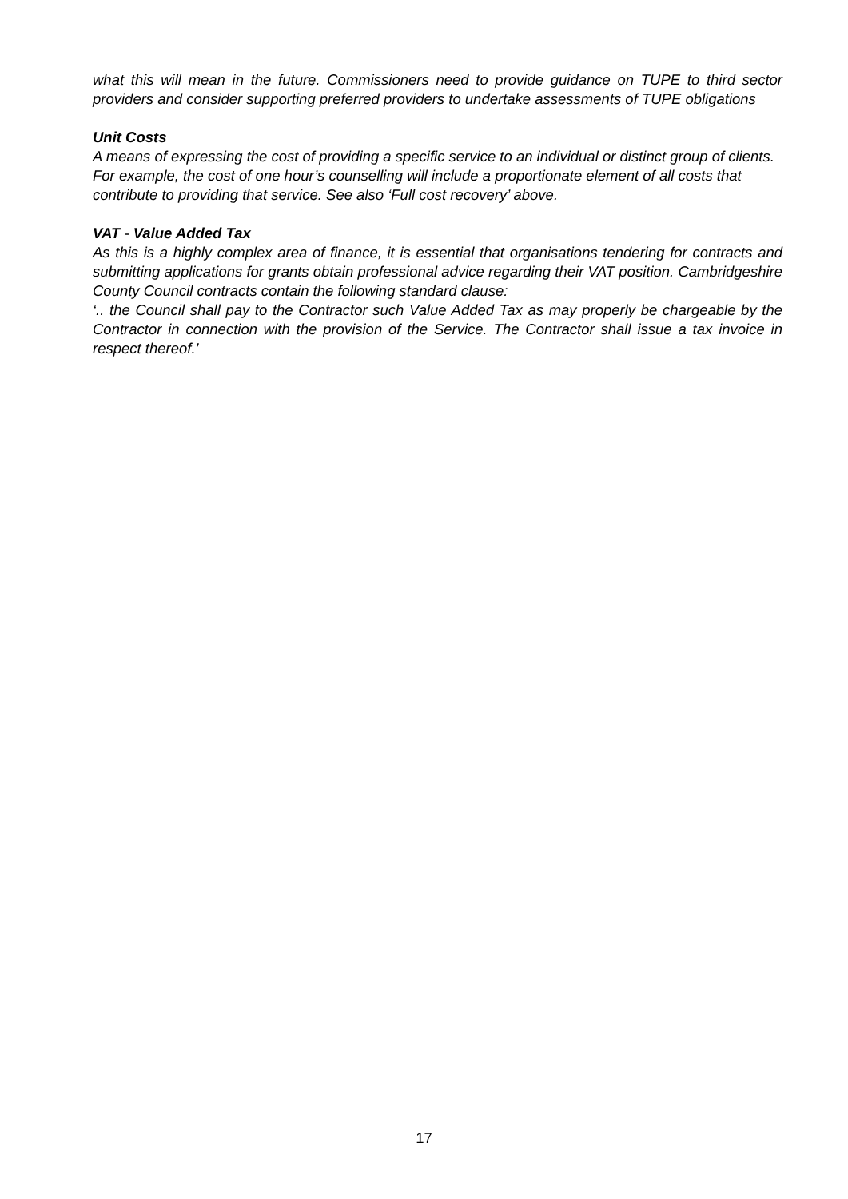what this will mean in the future. Commissioners need to provide guidance on TUPE to third sector providers and consider supporting preferred providers to undertake assessments of TUPE obligations
Unit Costs
A means of expressing the cost of providing a specific service to an individual or distinct group of clients. For example, the cost of one hour’s counselling will include a proportionate element of all costs that contribute to providing that service. See also ‘Full cost recovery’ above.
VAT - Value Added Tax
As this is a highly complex area of finance, it is essential that organisations tendering for contracts and submitting applications for grants obtain professional advice regarding their VAT position. Cambridgeshire County Council contracts contain the following standard clause:
‘.. the Council shall pay to the Contractor such Value Added Tax as may properly be chargeable by the Contractor in connection with the provision of the Service. The Contractor shall issue a tax invoice in respect thereof.’
17